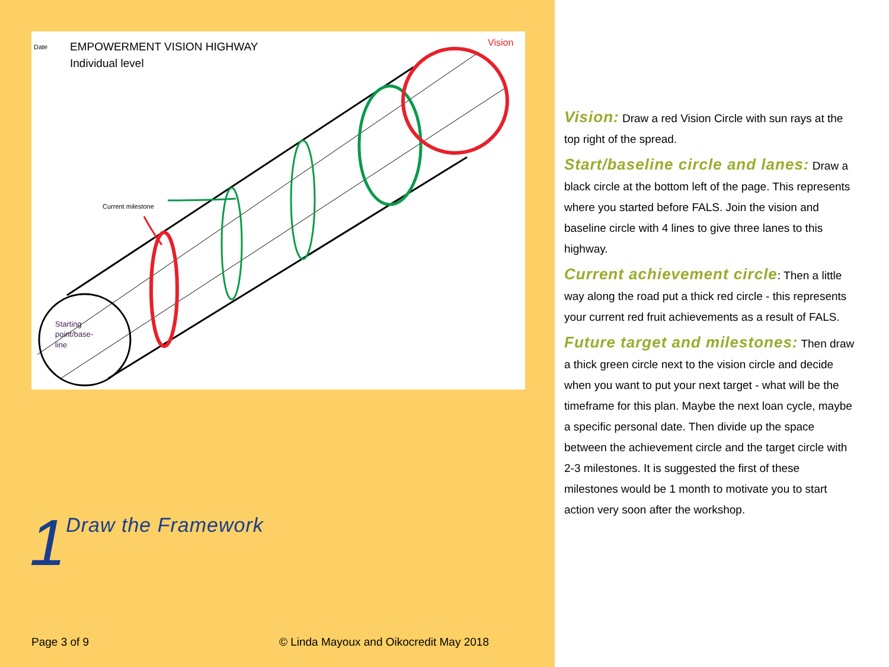Date
EMPOWERMENT VISION HIGHWAY
Individual level
Vision
Current milestone
Starting
point/base-
line
1
Draw the Framework
Page 3 of 9 © Linda Mayoux and Oikocredit May 2018
Vision: Draw a red Vision Circle with sun rays at the top right of the spread.
Start/baseline circle and lanes: Draw a black circle at the bottom left of the page. This represents where you started before FALS. Join the vision and baseline circle with 4 lines to give three lanes to this highway.
Current achievement circle: Then a little way along the road put a thick red circle - this represents your current red fruit achievements as a result of FALS.
Future target and milestones: Then draw a thick green circle next to the vision circle and decide when you want to put your next target - what will be the timeframe for this plan. Maybe the next loan cycle, maybe a specific personal date. Then divide up the space between the achievement circle and the target circle with 2-3 milestones. It is suggested the first of these milestones would be 1 month to motivate you to start action very soon after the workshop.